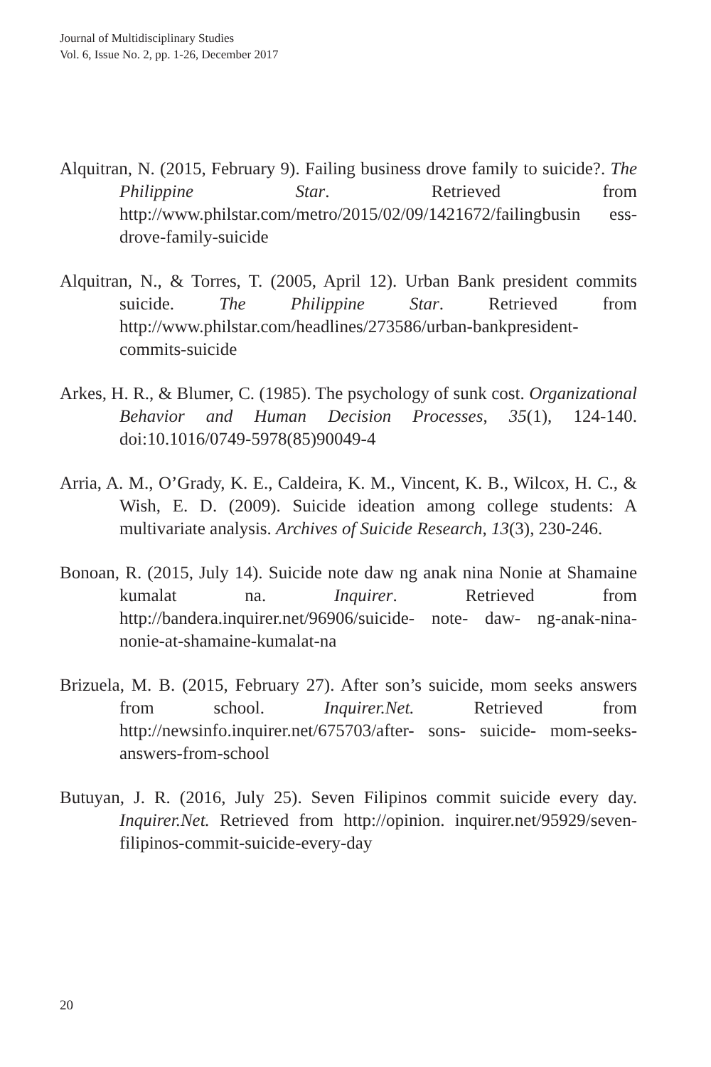Journal of Multidisciplinary Studies
Vol. 6, Issue No. 2, pp. 1-26, December 2017
Alquitran, N. (2015, February 9). Failing business drove family to suicide?. The Philippine Star. Retrieved from http://www.philstar.com/metro/2015/02/09/1421672/failingbusin ess-drove-family-suicide
Alquitran, N., & Torres, T. (2005, April 12). Urban Bank president commits suicide. The Philippine Star. Retrieved from http://www.philstar.com/headlines/273586/urban-bankpresident-commits-suicide
Arkes, H. R., & Blumer, C. (1985). The psychology of sunk cost. Organizational Behavior and Human Decision Processes, 35(1), 124-140. doi:10.1016/0749-5978(85)90049-4
Arria, A. M., O’Grady, K. E., Caldeira, K. M., Vincent, K. B., Wilcox, H. C., & Wish, E. D. (2009). Suicide ideation among college students: A multivariate analysis. Archives of Suicide Research, 13(3), 230-246.
Bonoan, R. (2015, July 14). Suicide note daw ng anak nina Nonie at Shamaine kumalat na. Inquirer. Retrieved from http://bandera.inquirer.net/96906/suicide- note- daw- ng-anak-nina-nonie-at-shamaine-kumalat-na
Brizuela, M. B. (2015, February 27). After son’s suicide, mom seeks answers from school. Inquirer.Net. Retrieved from http://newsinfo.inquirer.net/675703/after- sons- suicide- mom-seeks-answers-from-school
Butuyan, J. R. (2016, July 25). Seven Filipinos commit suicide every day. Inquirer.Net. Retrieved from http://opinion. inquirer.net/95929/seven-filipinos-commit-suicide-every-day
20